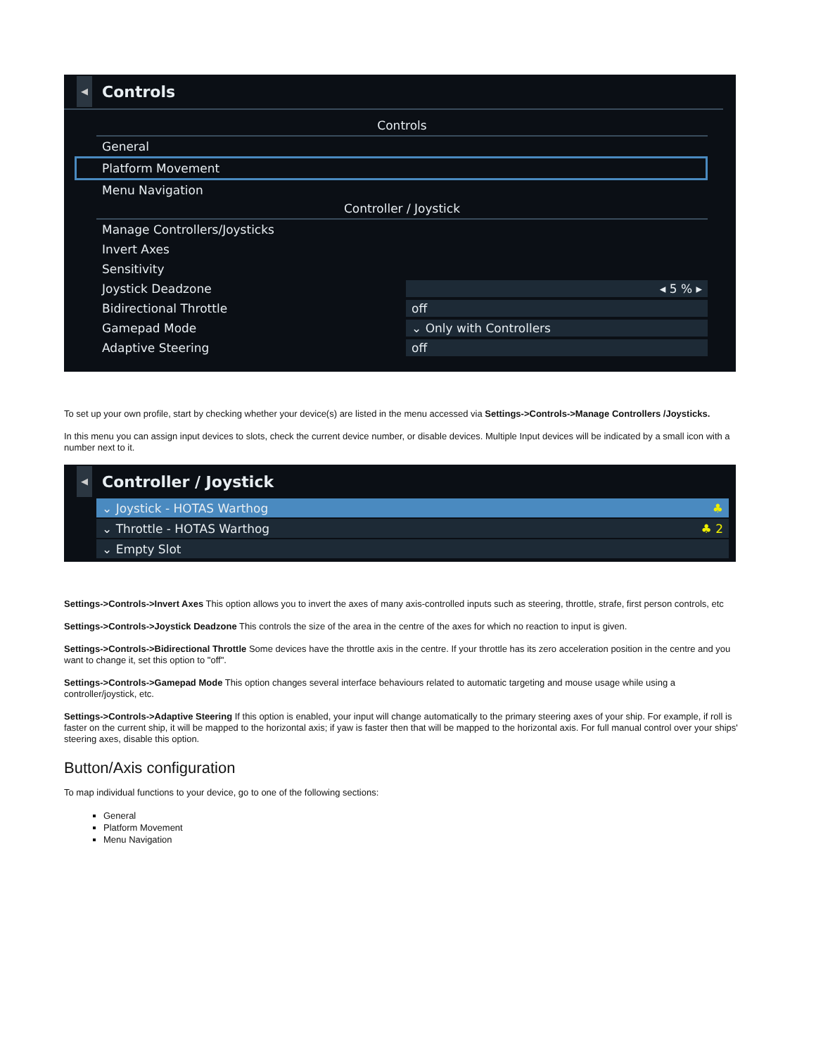◀
Controls
Controls
General
Platform Movement
Menu Navigation
Controller / Joystick
Manage Controllers/Joysticks
Invert Axes
Sensitivity
Joystick Deadzone ◂ 5 % ▸
Bidirectional Throttle off
Gamepad Mode ⌄ Only with Controllers
Adaptive Steering off
To set up your own profile, start by checking whether your device(s) are listed in the menu accessed via Settings->Controls->Manage Controllers /Joysticks.
In this menu you can assign input devices to slots, check the current device number, or disable devices. Multiple Input devices will be indicated by a small icon with a number next to it.
◀
Controller / Joystick
⌄ Joystick - HOTAS Warthog ♣
⌄ Throttle - HOTAS Warthog ♣ 2
⌄ Empty Slot
Settings->Controls->Invert Axes This option allows you to invert the axes of many axis-controlled inputs such as steering, throttle, strafe, first person controls, etc
Settings->Controls->Joystick Deadzone This controls the size of the area in the centre of the axes for which no reaction to input is given.
Settings->Controls->Bidirectional Throttle Some devices have the throttle axis in the centre. If your throttle has its zero acceleration position in the centre and you want to change it, set this option to "off".
Settings->Controls->Gamepad Mode This option changes several interface behaviours related to automatic targeting and mouse usage while using a controller/joystick, etc.
Settings->Controls->Adaptive Steering If this option is enabled, your input will change automatically to the primary steering axes of your ship. For example, if roll is faster on the current ship, it will be mapped to the horizontal axis; if yaw is faster then that will be mapped to the horizontal axis. For full manual control over your ships' steering axes, disable this option.
Button/Axis configuration
To map individual functions to your device, go to one of the following sections:
General
Platform Movement
Menu Navigation